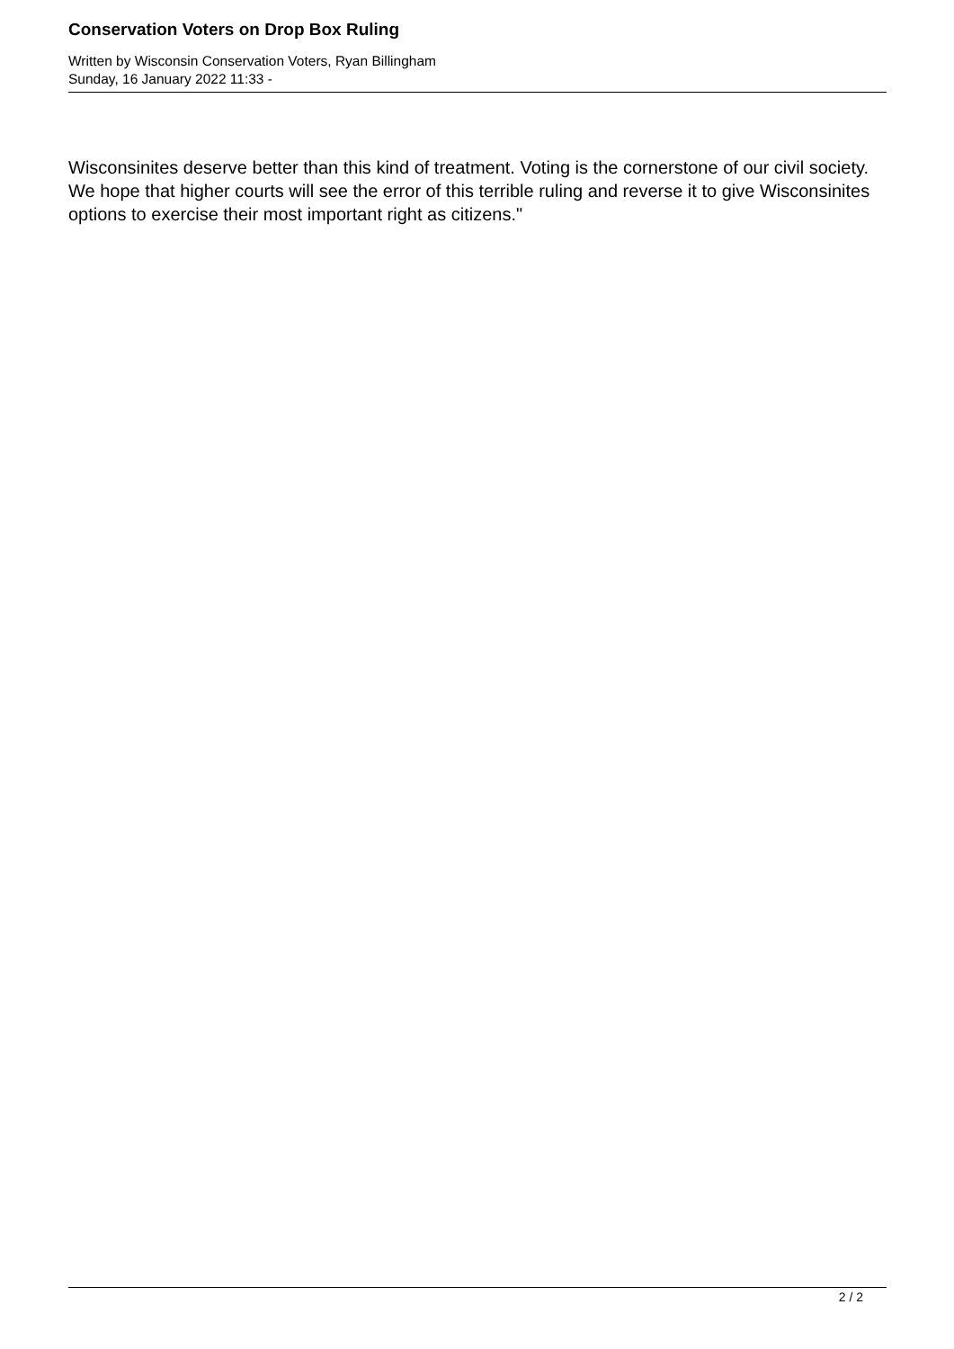Conservation Voters on Drop Box Ruling
Written by Wisconsin Conservation Voters, Ryan Billingham
Sunday, 16 January 2022 11:33 -
Wisconsinites deserve better than this kind of treatment. Voting is the cornerstone of our civil society. We hope that higher courts will see the error of this terrible ruling and reverse it to give Wisconsinites options to exercise their most important right as citizens."
2 / 2